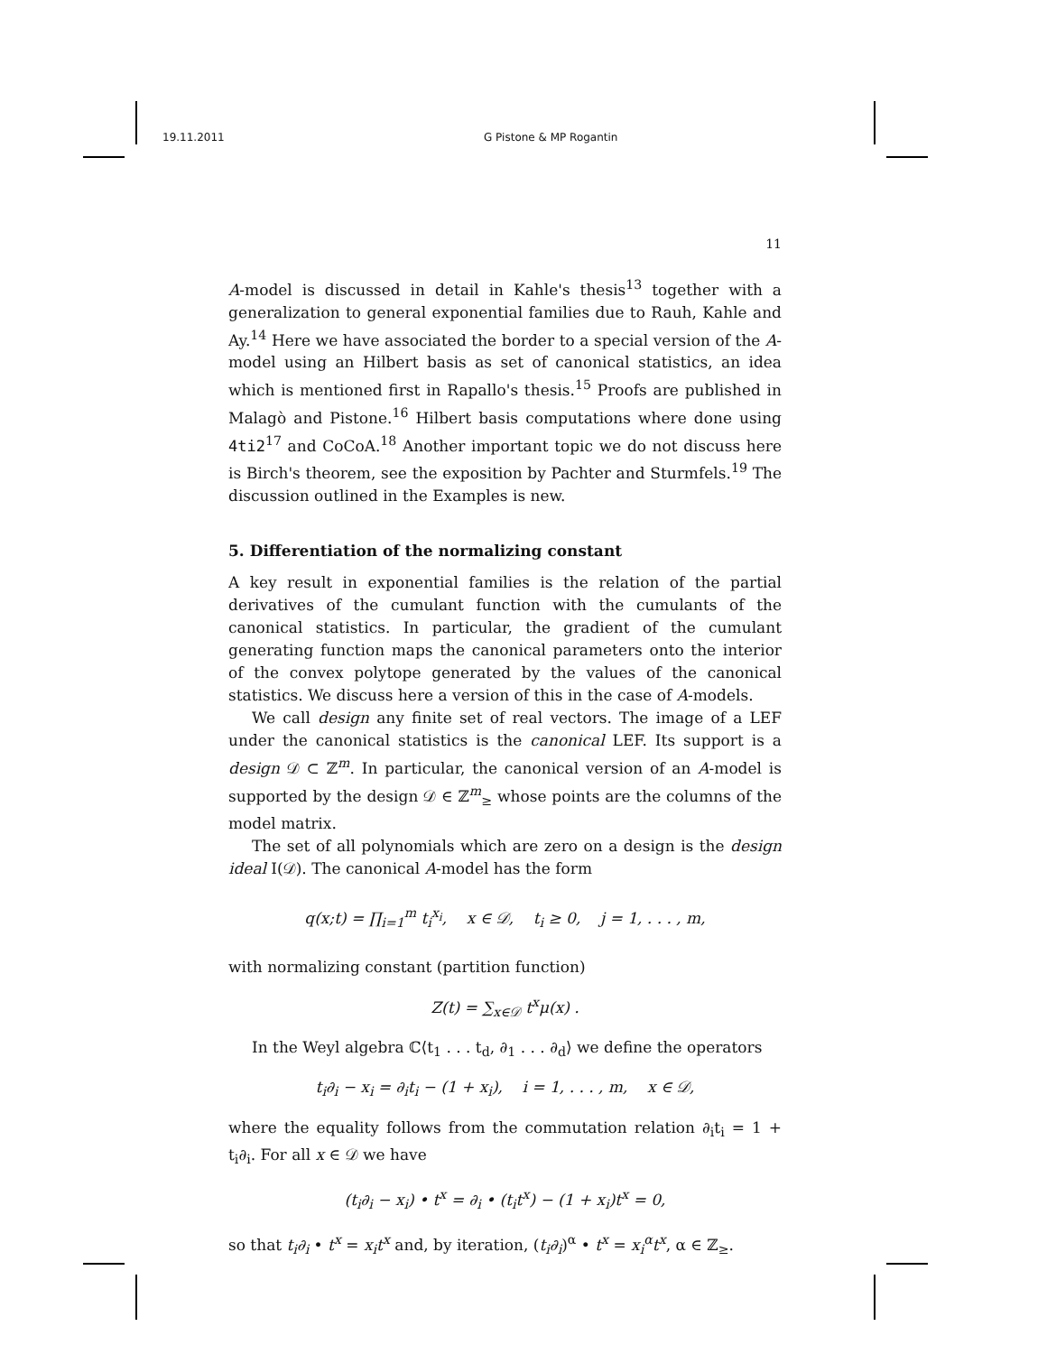19.11.2011 G Pistone & MP Rogantin
11
A-model is discussed in detail in Kahle's thesis<sup>13</sup> together with a generalization to general exponential families due to Rauh, Kahle and Ay.<sup>14</sup> Here we have associated the border to a special version of the A-model using an Hilbert basis as set of canonical statistics, an idea which is mentioned first in Rapallo's thesis.<sup>15</sup> Proofs are published in Malagò and Pistone.<sup>16</sup> Hilbert basis computations where done using 4ti2<sup>17</sup> and CoCoA.<sup>18</sup> Another important topic we do not discuss here is Birch's theorem, see the exposition by Pachter and Sturmfels.<sup>19</sup> The discussion outlined in the Examples is new.
5. Differentiation of the normalizing constant
A key result in exponential families is the relation of the partial derivatives of the cumulant function with the cumulants of the canonical statistics. In particular, the gradient of the cumulant generating function maps the canonical parameters onto the interior of the convex polytope generated by the values of the canonical statistics. We discuss here a version of this in the case of A-models.
We call design any finite set of real vectors. The image of a LEF under the canonical statistics is the canonical LEF. Its support is a design 𝒟 ⊂ ℤ<sup>m</sup>. In particular, the canonical version of an A-model is supported by the design 𝒟 ∈ ℤ<sup>m</sup><sub>≥</sub> whose points are the columns of the model matrix.
The set of all polynomials which are zero on a design is the design ideal I(𝒟). The canonical A-model has the form
q(x;t) = ∏<sub>i=1</sub><sup>m</sup> t<sub>i</sub><sup>x<sub>i</sub></sup>, x ∈ 𝒟, t<sub>i</sub> ≥ 0, j = 1, . . . , m,
with normalizing constant (partition function)
Z(t) = ∑<sub>x∈𝒟</sub> t<sup>x</sup>μ(x) .
In the Weyl algebra ℂ⟨t<sub>1</sub> . . . t<sub>d</sub>, ∂<sub>1</sub> . . . ∂<sub>d</sub>⟩ we define the operators
t<sub>i</sub>∂<sub>i</sub> − x<sub>i</sub> = ∂<sub>i</sub>t<sub>i</sub> − (1 + x<sub>i</sub>), i = 1, . . . , m, x ∈ 𝒟,
where the equality follows from the commutation relation ∂<sub>i</sub>t<sub>i</sub> = 1 + t<sub>i</sub>∂<sub>i</sub>. For all x ∈ 𝒟 we have
(t<sub>i</sub>∂<sub>i</sub> − x<sub>i</sub>) • t<sup>x</sup> = ∂<sub>i</sub> • (t<sub>i</sub>t<sup>x</sup>) − (1 + x<sub>i</sub>)t<sup>x</sup> = 0,
so that t<sub>i</sub>∂<sub>i</sub> • t<sup>x</sup> = x<sub>i</sub>t<sup>x</sup> and, by iteration, (t<sub>i</sub>∂<sub>i</sub>)<sup>α</sup> • t<sup>x</sup> = x<sub>i</sub><sup>α</sup>t<sup>x</sup>, α ∈ ℤ<sub>≥</sub>.